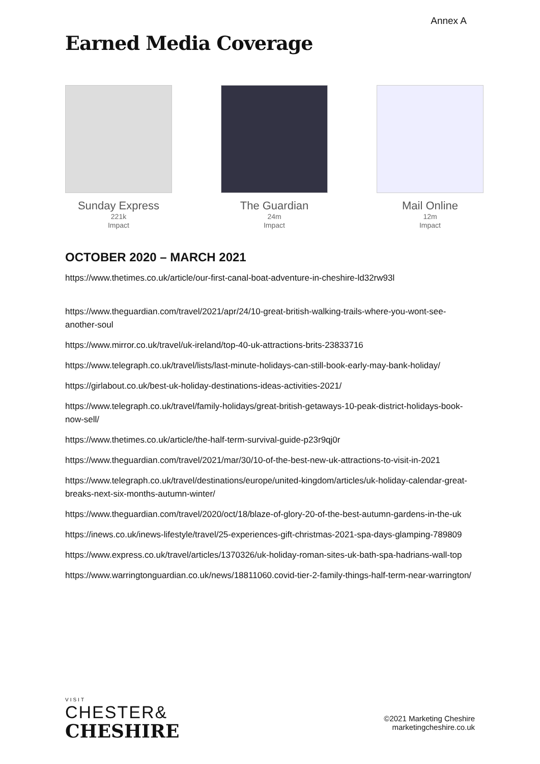Annex A
Earned Media Coverage
Sunday Express
221k
Impact
The Guardian
24m
Impact
Mail Online
12m
Impact
OCTOBER 2020 – MARCH 2021
https://www.thetimes.co.uk/article/our-first-canal-boat-adventure-in-cheshire-ld32rw93l
https://www.theguardian.com/travel/2021/apr/24/10-great-british-walking-trails-where-you-wont-see-another-soul
https://www.mirror.co.uk/travel/uk-ireland/top-40-uk-attractions-brits-23833716
https://www.telegraph.co.uk/travel/lists/last-minute-holidays-can-still-book-early-may-bank-holiday/
https://girlabout.co.uk/best-uk-holiday-destinations-ideas-activities-2021/
https://www.telegraph.co.uk/travel/family-holidays/great-british-getaways-10-peak-district-holidays-book-now-sell/
https://www.thetimes.co.uk/article/the-half-term-survival-guide-p23r9qj0r
https://www.theguardian.com/travel/2021/mar/30/10-of-the-best-new-uk-attractions-to-visit-in-2021
https://www.telegraph.co.uk/travel/destinations/europe/united-kingdom/articles/uk-holiday-calendar-great-breaks-next-six-months-autumn-winter/
https://www.theguardian.com/travel/2020/oct/18/blaze-of-glory-20-of-the-best-autumn-gardens-in-the-uk
https://inews.co.uk/inews-lifestyle/travel/25-experiences-gift-christmas-2021-spa-days-glamping-789809
https://www.express.co.uk/travel/articles/1370326/uk-holiday-roman-sites-uk-bath-spa-hadrians-wall-top
https://www.warringtonguardian.co.uk/news/18811060.covid-tier-2-family-things-half-term-near-warrington/
VISIT
CHESTER&
CHESHIRE
©2021 Marketing Cheshire
marketingcheshire.co.uk